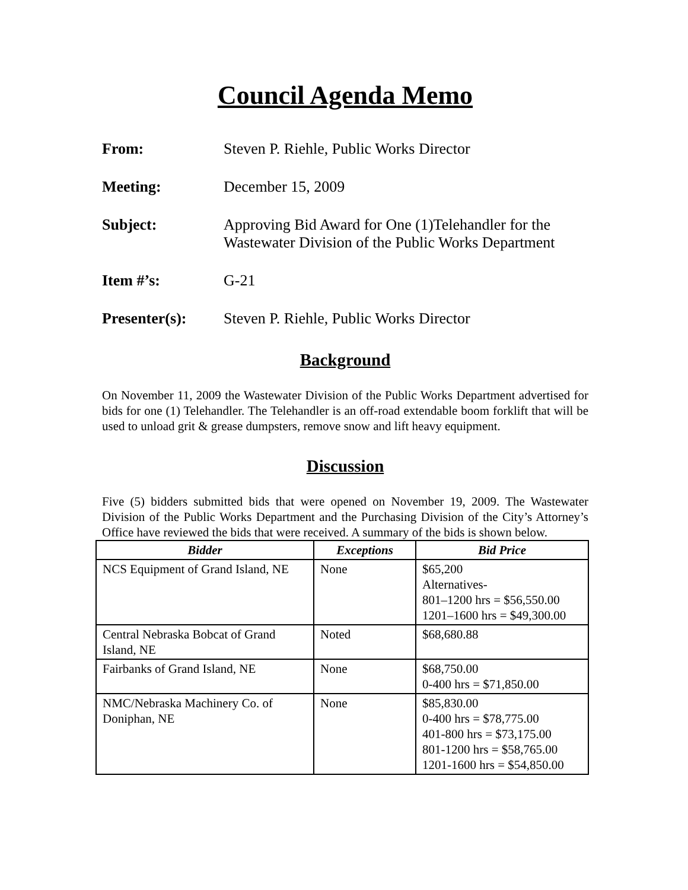Council Agenda Memo
From: Steven P. Riehle, Public Works Director
Meeting: December 15, 2009
Subject: Approving Bid Award for One (1)Telehandler for the
Wastewater Division of the Public Works Department
Item #’s: G-21
Presenter(s): Steven P. Riehle, Public Works Director
Background
On November 11, 2009 the Wastewater Division of the Public Works Department advertised for bids for one (1) Telehandler. The Telehandler is an off-road extendable boom forklift that will be used to unload grit & grease dumpsters, remove snow and lift heavy equipment.
Discussion
Five (5) bidders submitted bids that were opened on November 19, 2009. The Wastewater Division of the Public Works Department and the Purchasing Division of the City’s Attorney’s Office have reviewed the bids that were received. A summary of the bids is shown below.
| Bidder | Exceptions | Bid Price |
| --- | --- | --- |
| NCS Equipment of Grand Island, NE | None | $65,200 Alternatives- 801–1200 hrs = $56,550.00 1201–1600 hrs = $49,300.00 |
| Central Nebraska Bobcat of Grand Island, NE | Noted | $68,680.88 |
| Fairbanks of Grand Island, NE | None | $68,750.00 0-400 hrs = $71,850.00 |
| NMC/Nebraska Machinery Co. of Doniphan, NE | None | $85,830.00 0-400 hrs = $78,775.00 401-800 hrs = $73,175.00 801-1200 hrs = $58,765.00 1201-1600 hrs = $54,850.00 |